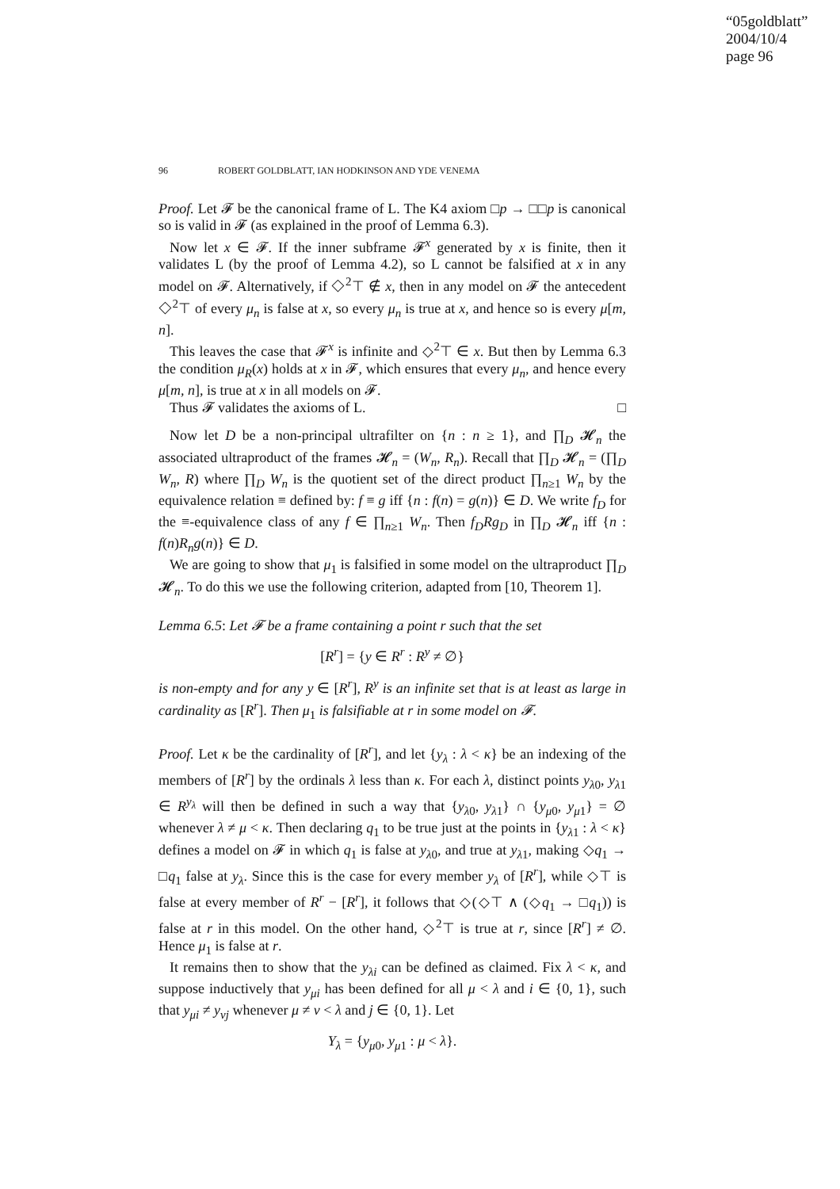“05goldblatt”
2004/10/4
page 96
96 ROBERT GOLDBLATT, IAN HODKINSON AND YDE VENEMA
Proof. Let 𝓕 be the canonical frame of L. The K4 axiom □p → □□p is canonical so is valid in 𝓕 (as explained in the proof of Lemma 6.3).
Now let x ∈ 𝓕. If the inner subframe 𝓕<sup>x</sup> generated by x is finite, then it validates L (by the proof of Lemma 4.2), so L cannot be falsified at x in any model on 𝓕. Alternatively, if ◇<sup>2</sup>⊤ ∉ x, then in any model on 𝓕 the antecedent ◇<sup>2</sup>⊤ of every μ<sub>n</sub> is false at x, so every μ<sub>n</sub> is true at x, and hence so is every μ[m, n].
This leaves the case that 𝓕<sup>x</sup> is infinite and ◇<sup>2</sup>⊤ ∈ x. But then by Lemma 6.3 the condition μ<sub>R</sub>(x) holds at x in 𝓕, which ensures that every μ<sub>n</sub>, and hence every μ[m, n], is true at x in all models on 𝓕.
Thus 𝓕 validates the axioms of L. □
Now let D be a non-principal ultrafilter on {n : n ≥ 1}, and ∏<sub>D</sub> 𝓗<sub>n</sub> the associated ultraproduct of the frames 𝓗<sub>n</sub> = (W<sub>n</sub>, R<sub>n</sub>). Recall that ∏<sub>D</sub> 𝓗<sub>n</sub> = (∏<sub>D</sub> W<sub>n</sub>, R) where ∏<sub>D</sub> W<sub>n</sub> is the quotient set of the direct product ∏<sub>n≥1</sub> W<sub>n</sub> by the equivalence relation ≡ defined by: f ≡ g iff {n : f(n) = g(n)} ∈ D. We write f<sub>D</sub> for the ≡-equivalence class of any f ∈ ∏<sub>n≥1</sub> W<sub>n</sub>. Then f<sub>D</sub>Rg<sub>D</sub> in ∏<sub>D</sub> 𝓗<sub>n</sub> iff {n : f(n)R<sub>n</sub>g(n)} ∈ D.
We are going to show that μ<sub>1</sub> is falsified in some model on the ultraproduct ∏<sub>D</sub> 𝓗<sub>n</sub>. To do this we use the following criterion, adapted from [10, Theorem 1].
Lemma 6.5: Let 𝓕 be a frame containing a point r such that the set
[R<sup>r</sup>] = {y ∈ R<sup>r</sup> : R<sup>y</sup> ≠ ∅}
is non-empty and for any y ∈ [R<sup>r</sup>], R<sup>y</sup> is an infinite set that is at least as large in cardinality as [R<sup>r</sup>]. Then μ<sub>1</sub> is falsifiable at r in some model on 𝓕.
Proof. Let κ be the cardinality of [R<sup>r</sup>], and let {y<sub>λ</sub> : λ < κ} be an indexing of the members of [R<sup>r</sup>] by the ordinals λ less than κ. For each λ, distinct points y<sub>λ0</sub>, y<sub>λ1</sub> ∈ R<sup>y<sub>λ</sub></sup> will then be defined in such a way that {y<sub>λ0</sub>, y<sub>λ1</sub>} ∩ {y<sub>μ0</sub>, y<sub>μ1</sub>} = ∅ whenever λ ≠ μ < κ. Then declaring q<sub>1</sub> to be true just at the points in {y<sub>λ1</sub> : λ < κ} defines a model on 𝓕 in which q<sub>1</sub> is false at y<sub>λ0</sub>, and true at y<sub>λ1</sub>, making ◇q<sub>1</sub> → □q<sub>1</sub> false at y<sub>λ</sub>. Since this is the case for every member y<sub>λ</sub> of [R<sup>r</sup>], while ◇⊤ is false at every member of R<sup>r</sup> − [R<sup>r</sup>], it follows that ◇(◇⊤ ∧ (◇q<sub>1</sub> → □q<sub>1</sub>)) is false at r in this model. On the other hand, ◇<sup>2</sup>⊤ is true at r, since [R<sup>r</sup>] ≠ ∅. Hence μ<sub>1</sub> is false at r.
It remains then to show that the y<sub>λi</sub> can be defined as claimed. Fix λ < κ, and suppose inductively that y<sub>μi</sub> has been defined for all μ < λ and i ∈ {0, 1}, such that y<sub>μi</sub> ≠ y<sub>νj</sub> whenever μ ≠ ν < λ and j ∈ {0, 1}. Let
Y<sub>λ</sub> = {y<sub>μ0</sub>, y<sub>μ1</sub> : μ < λ}.